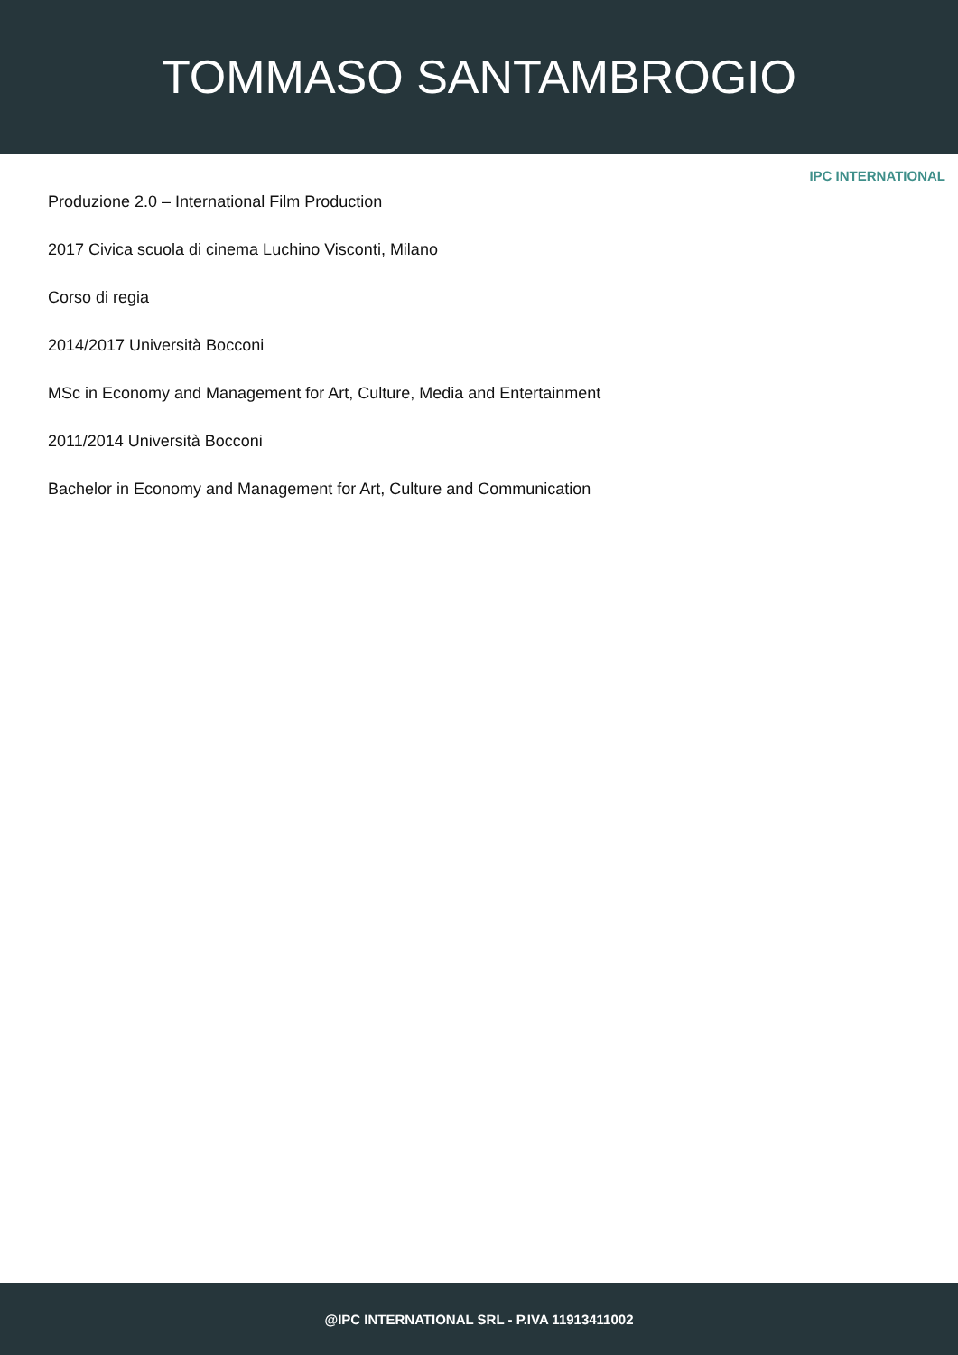TOMMASO SANTAMBROGIO
IPC INTERNATIONAL
Produzione 2.0 – International Film Production
2017 Civica scuola di cinema Luchino Visconti, Milano
Corso di regia
2014/2017 Università Bocconi
MSc in Economy and Management for Art, Culture, Media and Entertainment
2011/2014 Università Bocconi
Bachelor in Economy and Management for Art, Culture and Communication
@IPC INTERNATIONAL SRL - P.IVA 11913411002